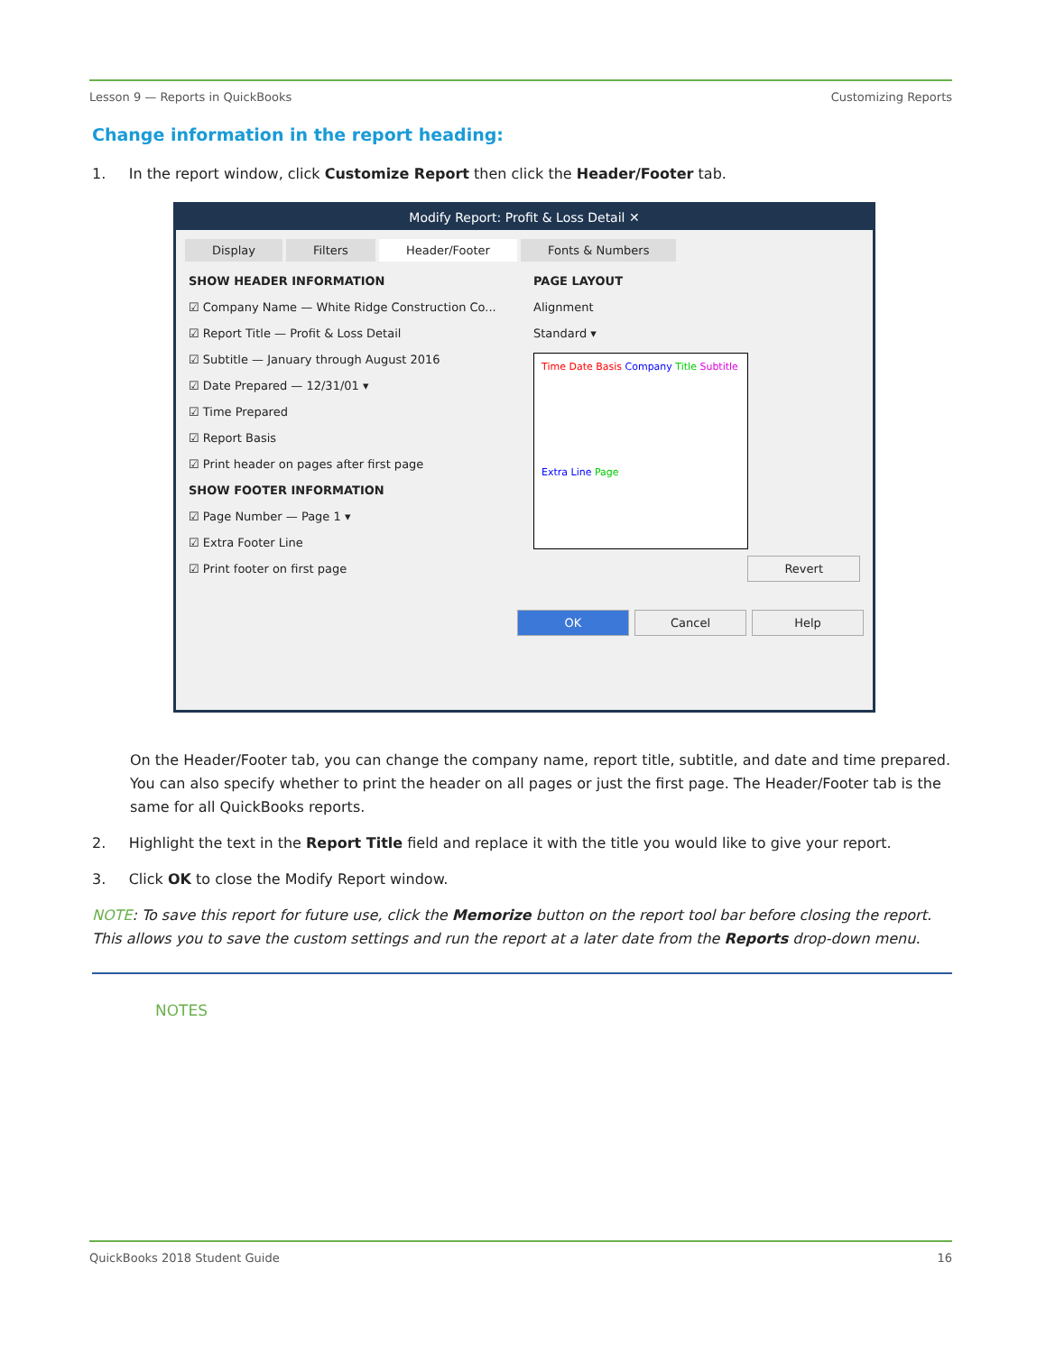Lesson 9 — Reports in QuickBooks Customizing Reports
Change information in the report heading:
1. In the report window, click Customize Report then click the Header/Footer tab.
Modify Report: Profit & Loss Detail ✕
Display Filters Header/Footer Fonts & Numbers
SHOW HEADER INFORMATION
☑ Company Name — White Ridge Construction Co...
☑ Report Title — Profit & Loss Detail
☑ Subtitle — January through August 2016
☑ Date Prepared — 12/31/01 ▾
☑ Time Prepared
☑ Report Basis
☑ Print header on pages after first page
SHOW FOOTER INFORMATION
☑ Page Number — Page 1 ▾
☑ Extra Footer Line
☑ Print footer on first page
PAGE LAYOUT
Alignment
Standard ▾
Time Date Basis Company Title Subtitle
Extra Line Page
Revert
OK Cancel Help
On the Header/Footer tab, you can change the company name, report title, subtitle, and date and time prepared. You can also specify whether to print the header on all pages or just the first page. The Header/Footer tab is the same for all QuickBooks reports.
2. Highlight the text in the Report Title field and replace it with the title you would like to give your report.
3. Click OK to close the Modify Report window.
NOTE: To save this report for future use, click the Memorize button on the report tool bar before closing the report. This allows you to save the custom settings and run the report at a later date from the Reports drop-down menu.
NOTES
QuickBooks 2018 Student Guide 16